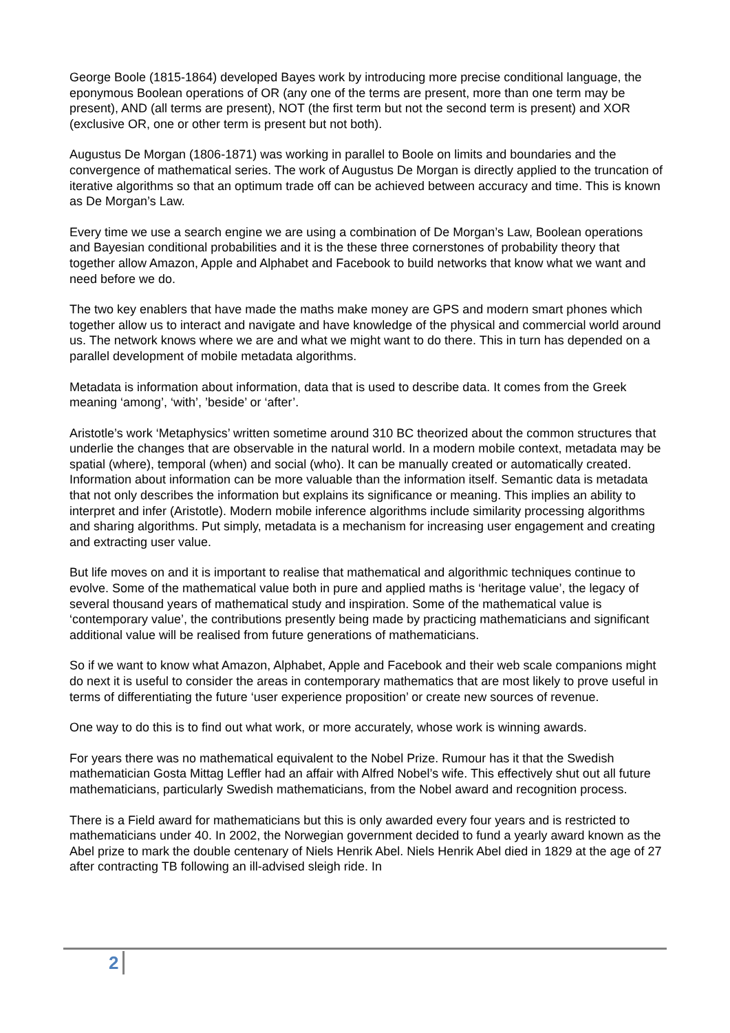George Boole (1815-1864) developed Bayes work by introducing more precise conditional language, the eponymous Boolean operations of OR (any one of the terms are present, more than one term may be present), AND (all terms are present), NOT (the first term but not the second term is present) and XOR (exclusive OR, one or other term is present but not both).
Augustus De Morgan (1806-1871) was working in parallel to Boole on limits and boundaries and the convergence of mathematical series. The work of Augustus De Morgan is directly applied to the truncation of iterative algorithms so that an optimum trade off can be achieved between accuracy and time. This is known as De Morgan’s Law.
Every time we use a search engine we are using a combination of De Morgan’s Law, Boolean operations and Bayesian conditional probabilities and it is the these three cornerstones of probability theory that together allow Amazon, Apple and Alphabet and Facebook to build networks that know what we want and need before we do.
The two key enablers that have made the maths make money are GPS and modern smart phones which together allow us to interact and navigate and have knowledge of the physical and commercial world around us. The network knows where we are and what we might want to do there. This in turn has depended on a parallel development of mobile metadata algorithms.
Metadata is information about information, data that is used to describe data. It comes from the Greek meaning ‘among’, ‘with’, ’beside’ or ‘after’.
Aristotle’s work ‘Metaphysics’ written sometime around 310 BC theorized about the common structures that underlie the changes that are observable in the natural world. In a modern mobile context, metadata may be spatial (where), temporal (when) and social (who). It can be manually created or automatically created. Information about information can be more valuable than the information itself. Semantic data is metadata that not only describes the information but explains its significance or meaning. This implies an ability to interpret and infer (Aristotle). Modern mobile inference algorithms include similarity processing algorithms and sharing algorithms. Put simply, metadata is a mechanism for increasing user engagement and creating and extracting user value.
But life moves on and it is important to realise that mathematical and algorithmic techniques continue to evolve. Some of the mathematical value both in pure and applied maths is ‘heritage value’, the legacy of several thousand years of mathematical study and inspiration. Some of the mathematical value is ‘contemporary value’, the contributions presently being made by practicing mathematicians and significant additional value will be realised from future generations of mathematicians.
So if we want to know what Amazon, Alphabet, Apple and Facebook and their web scale companions might do next it is useful to consider the areas in contemporary mathematics that are most likely to prove useful in terms of differentiating the future ‘user experience proposition’ or create new sources of revenue.
One way to do this is to find out what work, or more accurately, whose work is winning awards.
For years there was no mathematical equivalent to the Nobel Prize. Rumour has it that the Swedish mathematician Gosta Mittag Leffler had an affair with Alfred Nobel’s wife. This effectively shut out all future mathematicians, particularly Swedish mathematicians, from the Nobel award and recognition process.
There is a Field award for mathematicians but this is only awarded every four years and is restricted to mathematicians under 40. In 2002, the Norwegian government decided to fund a yearly award known as the Abel prize to mark the double centenary of Niels Henrik Abel. Niels Henrik Abel died in 1829 at the age of 27 after contracting TB following an ill-advised sleigh ride. In
2